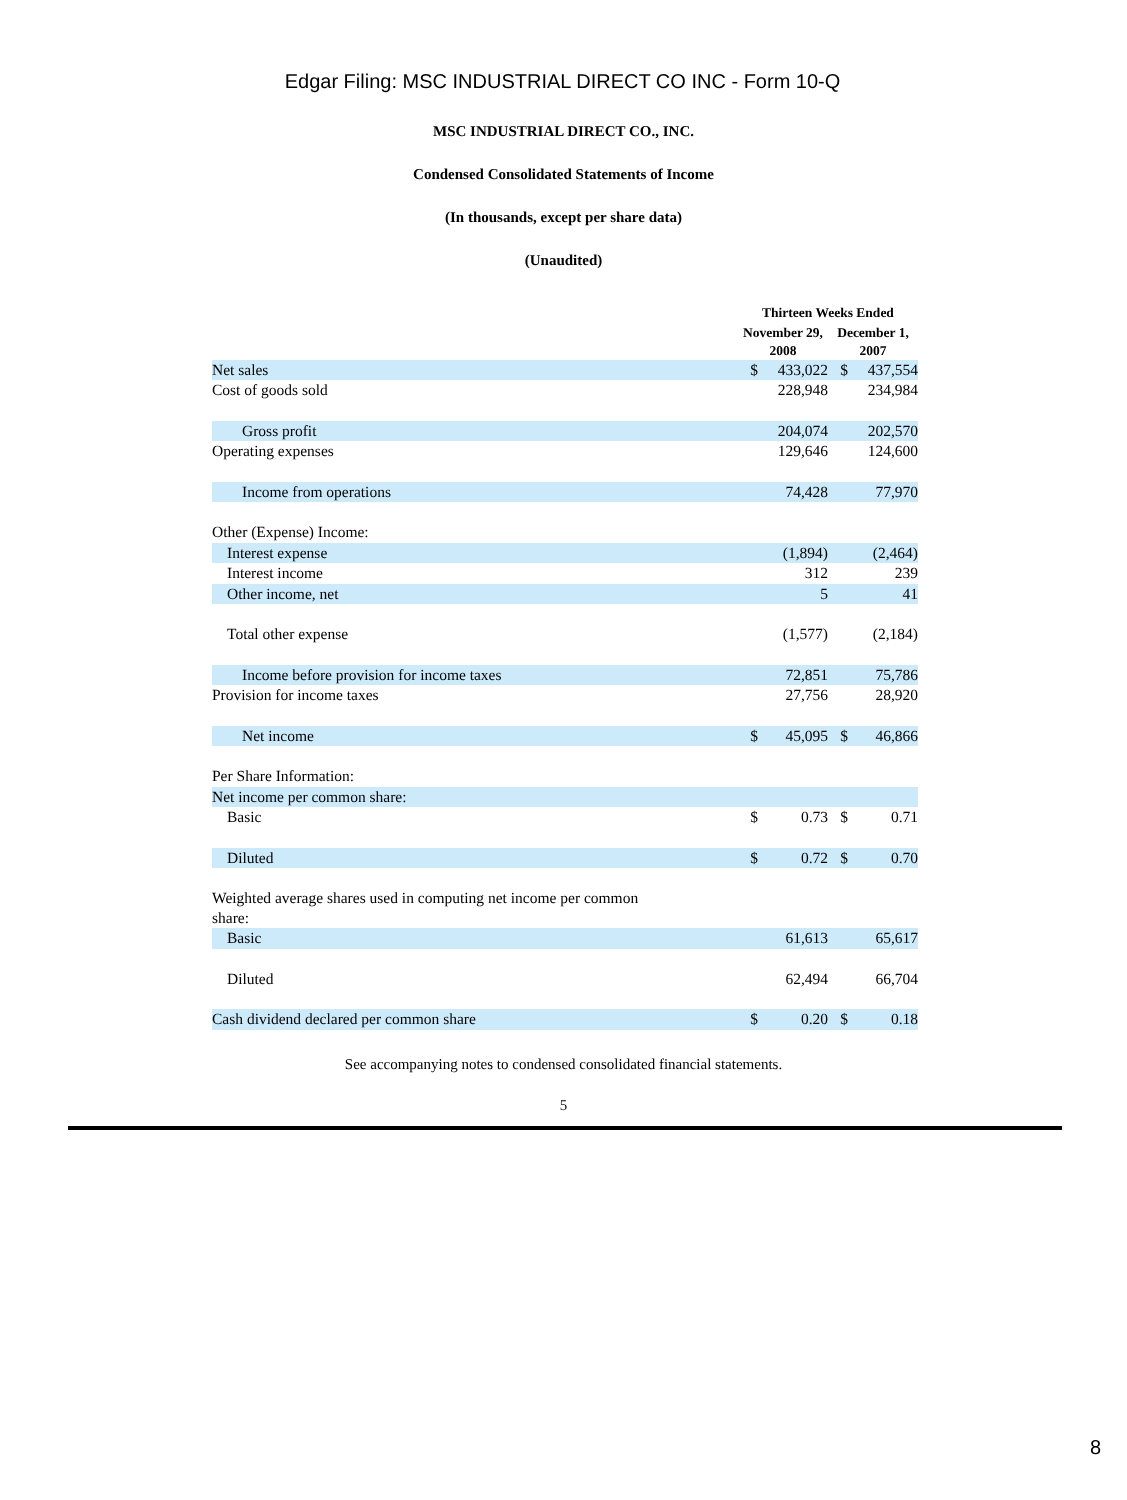Edgar Filing: MSC INDUSTRIAL DIRECT CO INC - Form 10-Q
MSC INDUSTRIAL DIRECT CO., INC.
Condensed Consolidated Statements of Income
(In thousands, except per share data)
(Unaudited)
| | Thirteen Weeks Ended | | | |
| --- | --- | --- | --- | --- |
| | November 29, 2008 | | December 1, 2007 | |
| Net sales | $ | 433,022 | $ | 437,554 |
| Cost of goods sold | | 228,948 | | 234,984 |
| Gross profit | | 204,074 | | 202,570 |
| Operating expenses | | 129,646 | | 124,600 |
| Income from operations | | 74,428 | | 77,970 |
| Other (Expense) Income: | | | | |
| Interest expense | | (1,894) | | (2,464) |
| Interest income | | 312 | | 239 |
| Other income, net | | 5 | | 41 |
| Total other expense | | (1,577) | | (2,184) |
| Income before provision for income taxes | | 72,851 | | 75,786 |
| Provision for income taxes | | 27,756 | | 28,920 |
| Net income | $ | 45,095 | $ | 46,866 |
| Per Share Information: | | | | |
| Net income per common share: | | | | |
| Basic | $ | 0.73 | $ | 0.71 |
| Diluted | $ | 0.72 | $ | 0.70 |
| Weighted average shares used in computing net income per common share: | | | | |
| Basic | | 61,613 | | 65,617 |
| Diluted | | 62,494 | | 66,704 |
| Cash dividend declared per common share | $ | 0.20 | $ | 0.18 |
See accompanying notes to condensed consolidated financial statements.
5
8